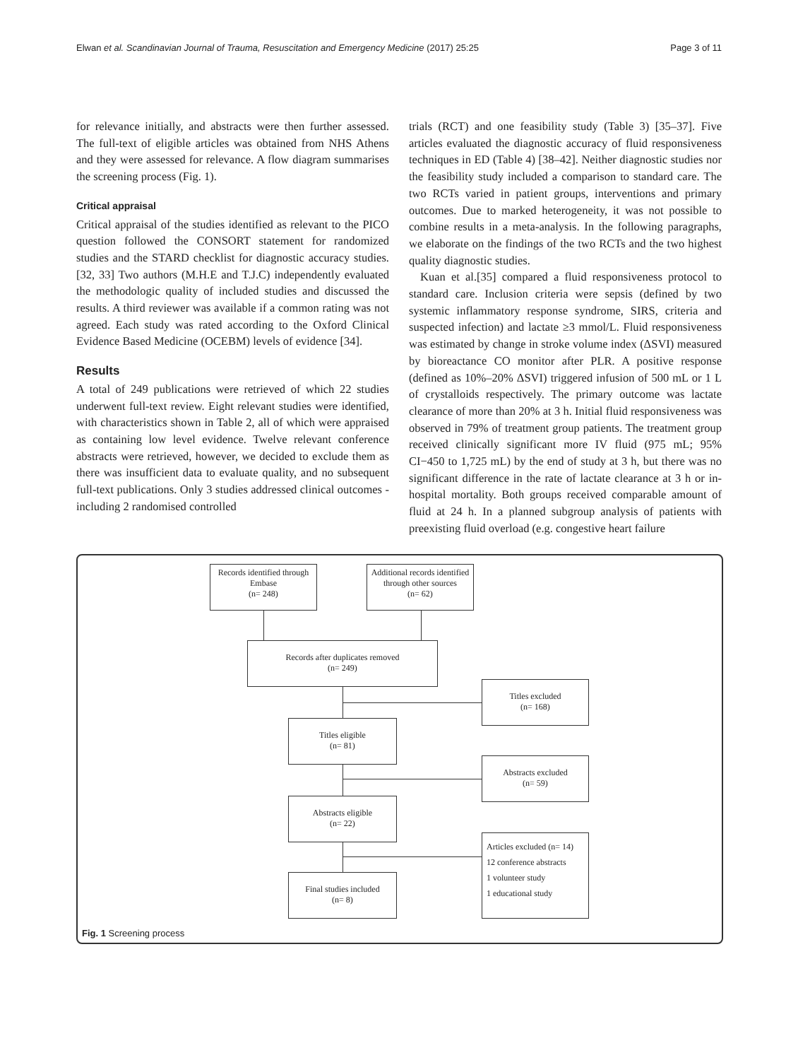Elwan et al. Scandinavian Journal of Trauma, Resuscitation and Emergency Medicine (2017) 25:25 Page 3 of 11
for relevance initially, and abstracts were then further assessed. The full-text of eligible articles was obtained from NHS Athens and they were assessed for relevance. A flow diagram summarises the screening process (Fig. 1).
Critical appraisal
Critical appraisal of the studies identified as relevant to the PICO question followed the CONSORT statement for randomized studies and the STARD checklist for diagnostic accuracy studies.[32, 33] Two authors (M.H.E and T.J.C) independently evaluated the methodologic quality of included studies and discussed the results. A third reviewer was available if a common rating was not agreed. Each study was rated according to the Oxford Clinical Evidence Based Medicine (OCEBM) levels of evidence [34].
Results
A total of 249 publications were retrieved of which 22 studies underwent full-text review. Eight relevant studies were identified, with characteristics shown in Table 2, all of which were appraised as containing low level evidence. Twelve relevant conference abstracts were retrieved, however, we decided to exclude them as there was insufficient data to evaluate quality, and no subsequent full-text publications. Only 3 studies addressed clinical outcomes - including 2 randomised controlled
trials (RCT) and one feasibility study (Table 3) [35–37]. Five articles evaluated the diagnostic accuracy of fluid responsiveness techniques in ED (Table 4) [38–42]. Neither diagnostic studies nor the feasibility study included a comparison to standard care. The two RCTs varied in patient groups, interventions and primary outcomes. Due to marked heterogeneity, it was not possible to combine results in a meta-analysis. In the following paragraphs, we elaborate on the findings of the two RCTs and the two highest quality diagnostic studies.
Kuan et al.[35] compared a fluid responsiveness protocol to standard care. Inclusion criteria were sepsis (defined by two systemic inflammatory response syndrome, SIRS, criteria and suspected infection) and lactate ≥3 mmol/L. Fluid responsiveness was estimated by change in stroke volume index (ΔSVI) measured by bioreactance CO monitor after PLR. A positive response (defined as 10%–20% ΔSVI) triggered infusion of 500 mL or 1 L of crystalloids respectively. The primary outcome was lactate clearance of more than 20% at 3 h. Initial fluid responsiveness was observed in 79% of treatment group patients. The treatment group received clinically significant more IV fluid (975 mL; 95% CI−450 to 1,725 mL) by the end of study at 3 h, but there was no significant difference in the rate of lactate clearance at 3 h or in-hospital mortality. Both groups received comparable amount of fluid at 24 h. In a planned subgroup analysis of patients with preexisting fluid overload (e.g. congestive heart failure
Records identified through Embase
(n= 248)
Additional records identified through other sources
(n= 62)
Records after duplicates removed
(n= 249)
Titles excluded
(n= 168)
Titles eligible
(n= 81)
Abstracts excluded
(n= 59)
Abstracts eligible
(n= 22)
Articles excluded (n= 14)
12 conference abstracts
1 volunteer study
1 educational study
Final studies included
(n= 8)
Fig. 1 Screening process